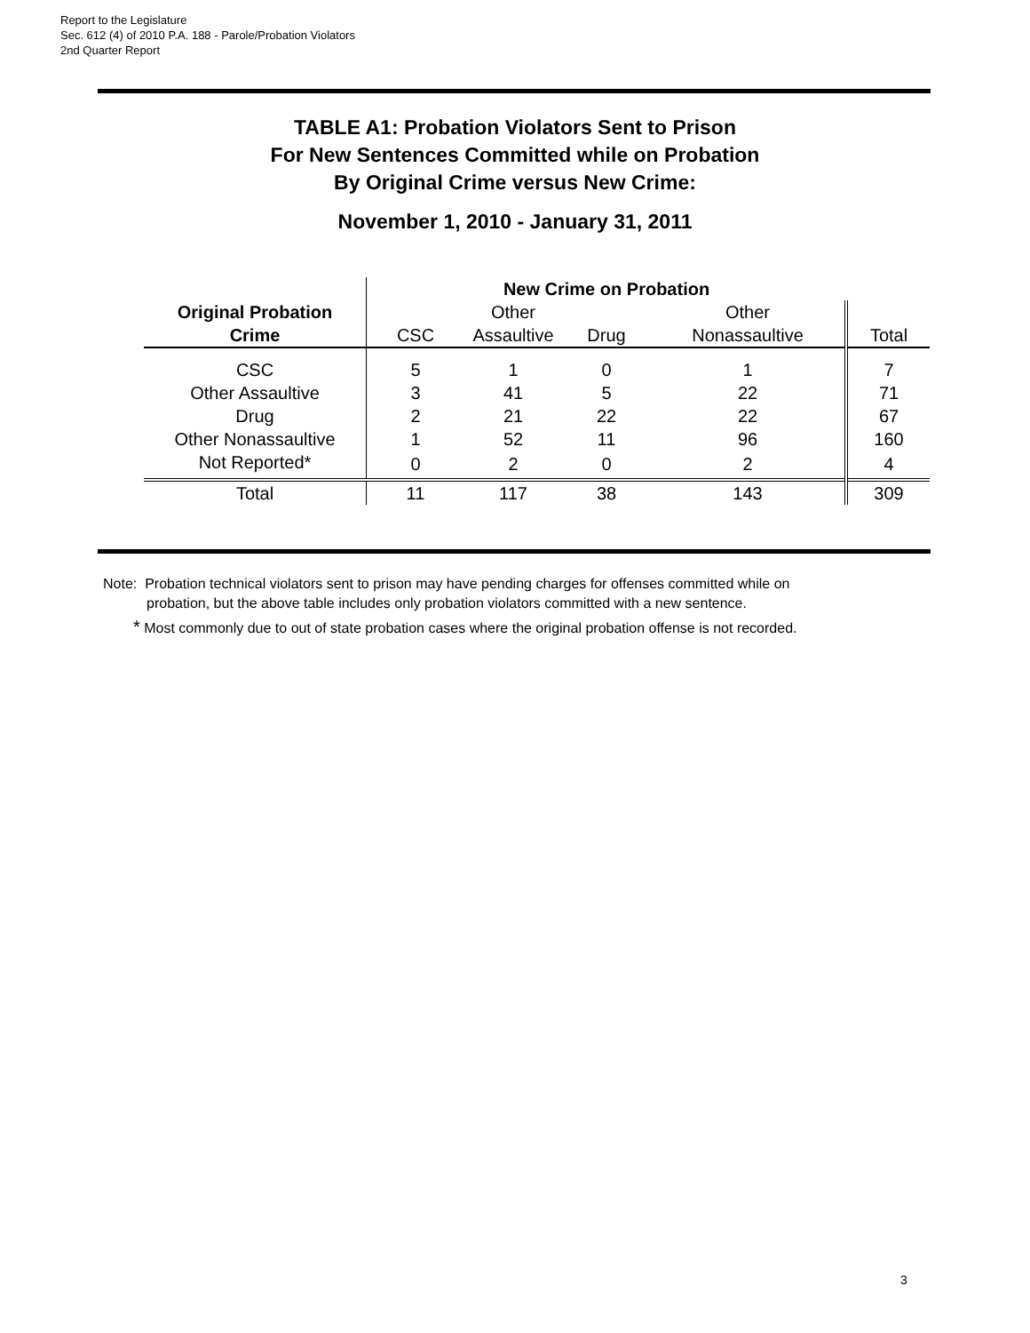Report to the Legislature
Sec. 612 (4) of 2010 P.A. 188 - Parole/Probation Violators
2nd Quarter Report
TABLE A1: Probation Violators Sent to Prison
For New Sentences Committed while on Probation
By Original Crime versus New Crime:
November 1, 2010 - January 31, 2011
| | New Crime on Probation | | | | |
| --- | --- | --- | --- | --- | --- |
| Original Probation | | Other | | Other | |
| Crime | CSC | Assaultive | Drug | Nonassaultive | Total |
| CSC | 5 | 1 | 0 | 1 | 7 |
| Other Assaultive | 3 | 41 | 5 | 22 | 71 |
| Drug | 2 | 21 | 22 | 22 | 67 |
| Other Nonassaultive | 1 | 52 | 11 | 96 | 160 |
| Not Reported* | 0 | 2 | 0 | 2 | 4 |
| Total | 11 | 117 | 38 | 143 | 309 |
Note: Probation technical violators sent to prison may have pending charges for offenses committed while on
probation, but the above table includes only probation violators committed with a new sentence.
* Most commonly due to out of state probation cases where the original probation offense is not recorded.
3